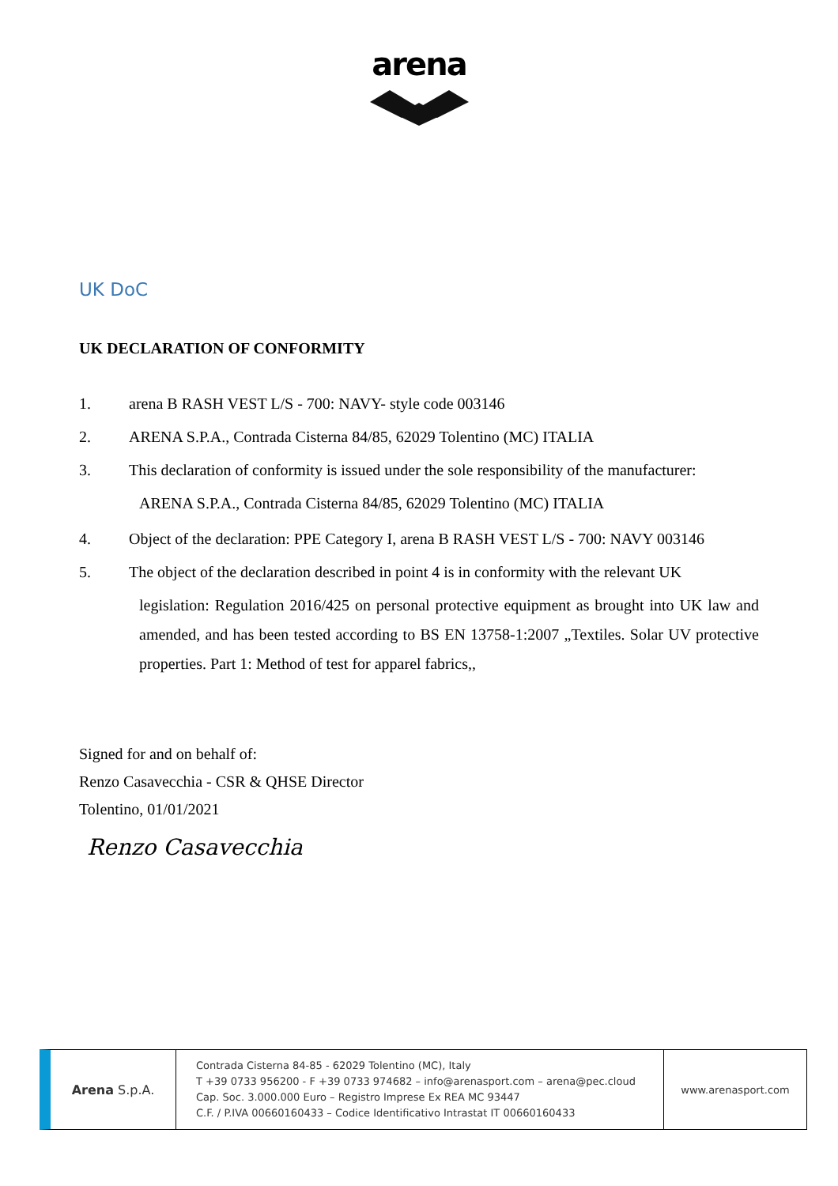arena
UK DoC
UK DECLARATION OF CONFORMITY
1. arena B RASH VEST L/S - 700: NAVY- style code 003146
2. ARENA S.P.A., Contrada Cisterna 84/85, 62029 Tolentino (MC) ITALIA
3. This declaration of conformity is issued under the sole responsibility of the manufacturer:
ARENA S.P.A., Contrada Cisterna 84/85, 62029 Tolentino (MC) ITALIA
4. Object of the declaration: PPE Category I, arena B RASH VEST L/S - 700: NAVY 003146
5. The object of the declaration described in point 4 is in conformity with the relevant UK
legislation: Regulation 2016/425 on personal protective equipment as brought into UK law and amended, and has been tested according to BS EN 13758-1:2007 „Textiles. Solar UV protective properties. Part 1: Method of test for apparel fabrics,,
Signed for and on behalf of:
Renzo Casavecchia - CSR & QHSE Director
Tolentino, 01/01/2021
Renzo Casavecchia
Arena S.p.A.
Contrada Cisterna 84-85 - 62029 Tolentino (MC), Italy
T +39 0733 956200 - F +39 0733 974682 – info@arenasport.com – arena@pec.cloud
Cap. Soc. 3.000.000 Euro – Registro Imprese Ex REA MC 93447
C.F. / P.IVA 00660160433 – Codice Identificativo Intrastat IT 00660160433
www.arenasport.com